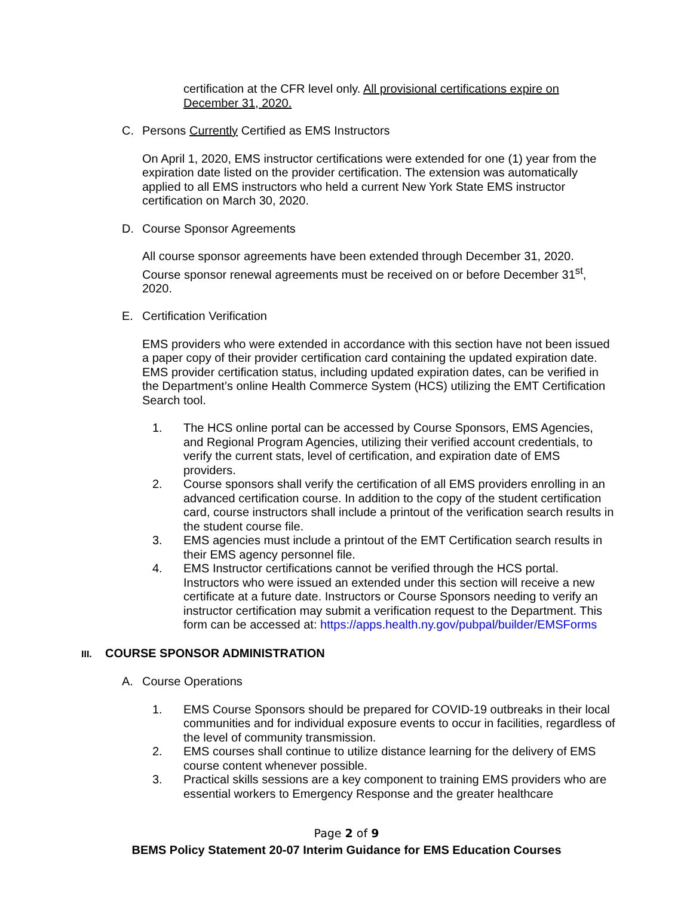certification at the CFR level only. All provisional certifications expire on December 31, 2020.
C. Persons Currently Certified as EMS Instructors
On April 1, 2020, EMS instructor certifications were extended for one (1) year from the expiration date listed on the provider certification. The extension was automatically applied to all EMS instructors who held a current New York State EMS instructor certification on March 30, 2020.
D. Course Sponsor Agreements
All course sponsor agreements have been extended through December 31, 2020. Course sponsor renewal agreements must be received on or before December 31<sup>st</sup>, 2020.
E. Certification Verification
EMS providers who were extended in accordance with this section have not been issued a paper copy of their provider certification card containing the updated expiration date. EMS provider certification status, including updated expiration dates, can be verified in the Department’s online Health Commerce System (HCS) utilizing the EMT Certification Search tool.
1. The HCS online portal can be accessed by Course Sponsors, EMS Agencies, and Regional Program Agencies, utilizing their verified account credentials, to verify the current stats, level of certification, and expiration date of EMS providers.
2. Course sponsors shall verify the certification of all EMS providers enrolling in an advanced certification course. In addition to the copy of the student certification card, course instructors shall include a printout of the verification search results in the student course file.
3. EMS agencies must include a printout of the EMT Certification search results in their EMS agency personnel file.
4. EMS Instructor certifications cannot be verified through the HCS portal. Instructors who were issued an extended under this section will receive a new certificate at a future date. Instructors or Course Sponsors needing to verify an instructor certification may submit a verification request to the Department. This form can be accessed at: https://apps.health.ny.gov/pubpal/builder/EMSForms
III. COURSE SPONSOR ADMINISTRATION
A. Course Operations
1. EMS Course Sponsors should be prepared for COVID-19 outbreaks in their local communities and for individual exposure events to occur in facilities, regardless of the level of community transmission.
2. EMS courses shall continue to utilize distance learning for the delivery of EMS course content whenever possible.
3. Practical skills sessions are a key component to training EMS providers who are essential workers to Emergency Response and the greater healthcare
Page 2 of 9
BEMS Policy Statement 20-07 Interim Guidance for EMS Education Courses